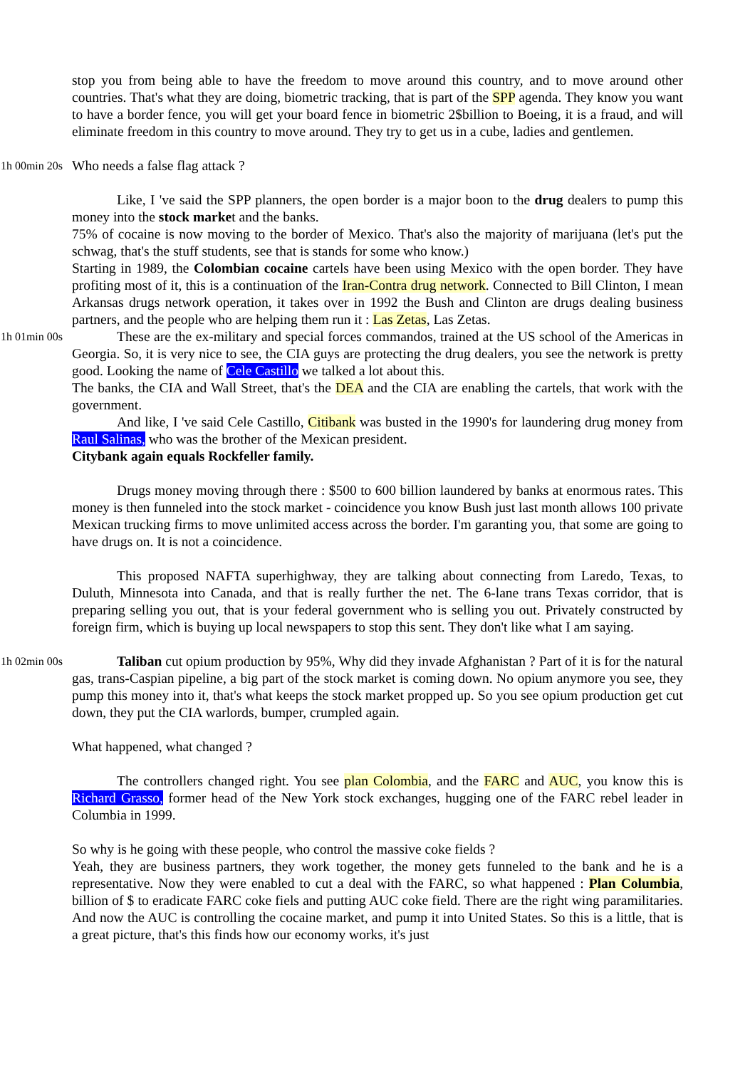stop you from being able to have the freedom to move around this country, and to move around other countries. That's what they are doing, biometric tracking, that is part of the SPP agenda. They know you want to have a border fence, you will get your board fence in biometric 2$billion to Boeing, it is a fraud, and will eliminate freedom in this country to move around. They try to get us in a cube, ladies and gentlemen.
1h 00min 20s
Who needs a false flag attack ?
Like, I 've said the SPP planners, the open border is a major boon to the drug dealers to pump this money into the stock market and the banks.
75% of cocaine is now moving to the border of Mexico. That's also the majority of marijuana (let's put the schwag, that's the stuff students, see that is stands for some who know.)
Starting in 1989, the Colombian cocaine cartels have been using Mexico with the open border. They have profiting most of it, this is a continuation of the Iran-Contra drug network. Connected to Bill Clinton, I mean Arkansas drugs network operation, it takes over in 1992 the Bush and Clinton are drugs dealing business partners, and the people who are helping them run it : Las Zetas, Las Zetas.
1h 01min 00s
These are the ex-military and special forces commandos, trained at the US school of the Americas in Georgia. So, it is very nice to see, the CIA guys are protecting the drug dealers, you see the network is pretty good. Looking the name of Cele Castillo we talked a lot about this.
The banks, the CIA and Wall Street, that's the DEA and the CIA are enabling the cartels, that work with the government.
And like, I 've said Cele Castillo, Citibank was busted in the 1990's for laundering drug money from Raul Salinas, who was the brother of the Mexican president.
Citybank again equals Rockfeller family.
Drugs money moving through there : $500 to 600 billion laundered by banks at enormous rates. This money is then funneled into the stock market - coincidence you know Bush just last month allows 100 private Mexican trucking firms to move unlimited access across the border. I'm garanting you, that some are going to have drugs on. It is not a coincidence.
This proposed NAFTA superhighway, they are talking about connecting from Laredo, Texas, to Duluth, Minnesota into Canada, and that is really further the net. The 6-lane trans Texas corridor, that is preparing selling you out, that is your federal government who is selling you out. Privately constructed by foreign firm, which is buying up local newspapers to stop this sent. They don't like what I am saying.
1h 02min 00s
Taliban cut opium production by 95%, Why did they invade Afghanistan ? Part of it is for the natural gas, trans-Caspian pipeline, a big part of the stock market is coming down. No opium anymore you see, they pump this money into it, that's what keeps the stock market propped up. So you see opium production get cut down, they put the CIA warlords, bumper, crumpled again.
What happened, what changed ?
The controllers changed right. You see plan Colombia, and the FARC and AUC, you know this is Richard Grasso, former head of the New York stock exchanges, hugging one of the FARC rebel leader in Columbia in 1999.
So why is he going with these people, who control the massive coke fields ?
Yeah, they are business partners, they work together, the money gets funneled to the bank and he is a representative. Now they were enabled to cut a deal with the FARC, so what happened : Plan Columbia, billion of $ to eradicate FARC coke fiels and putting AUC coke field. There are the right wing paramilitaries. And now the AUC is controlling the cocaine market, and pump it into United States. So this is a little, that is a great picture, that's this finds how our economy works, it's just